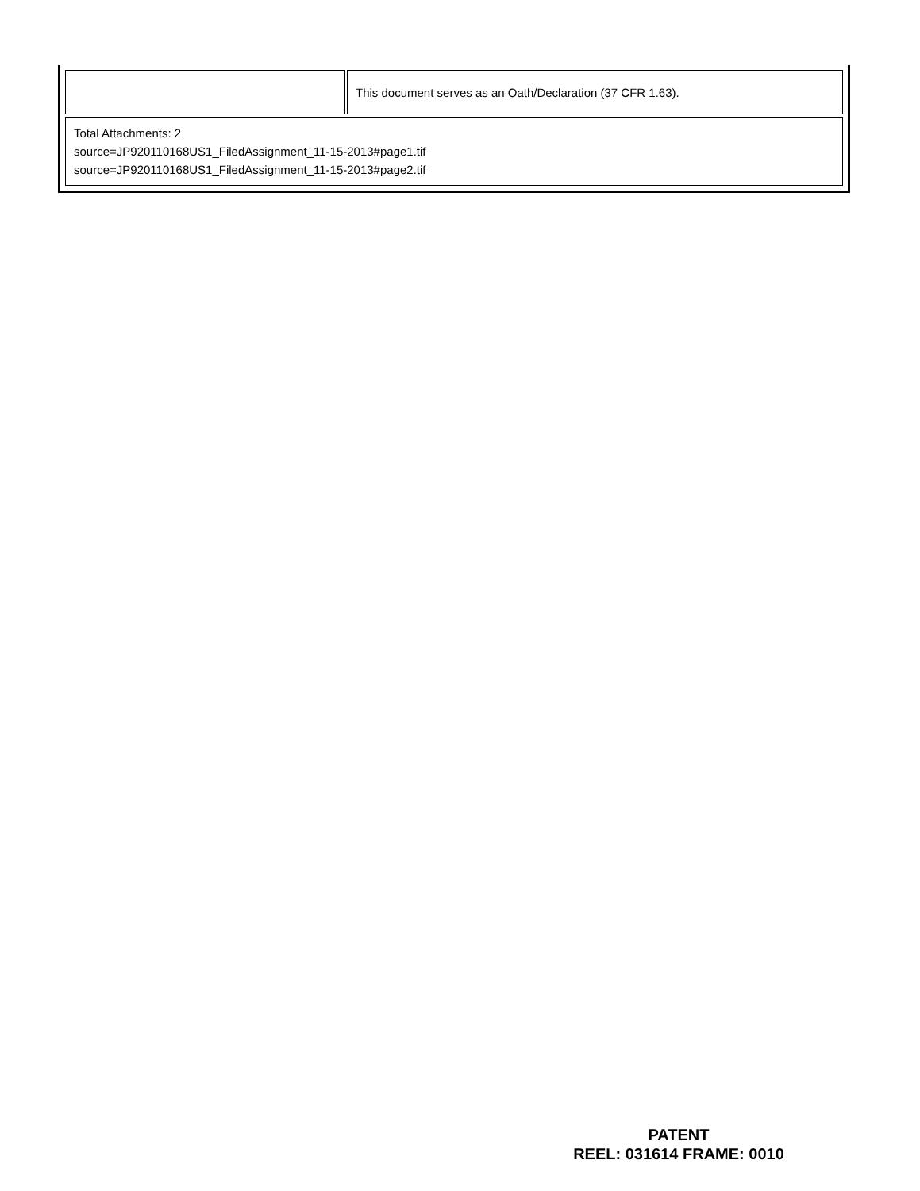| | This document serves as an Oath/Declaration (37 CFR 1.63). |
| Total Attachments: 2 source=JP920110168US1_FiledAssignment_11-15-2013#page1.tif source=JP920110168US1_FiledAssignment_11-15-2013#page2.tif | |
PATENT
REEL: 031614 FRAME: 0010